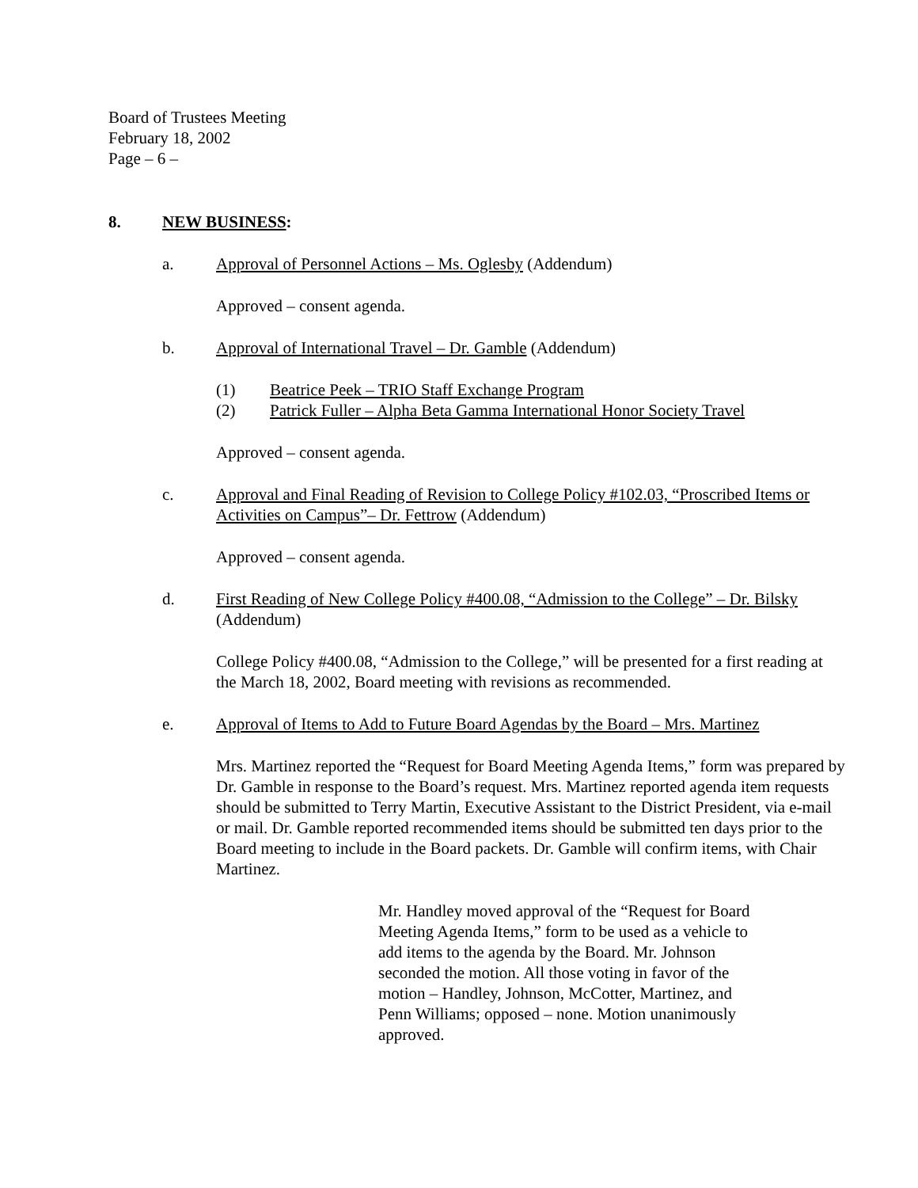Board of Trustees Meeting
February 18, 2002
Page – 6 –
8. NEW BUSINESS:
a. Approval of Personnel Actions – Ms. Oglesby (Addendum)
Approved – consent agenda.
b. Approval of International Travel – Dr. Gamble (Addendum)
(1) Beatrice Peek – TRIO Staff Exchange Program
(2) Patrick Fuller – Alpha Beta Gamma International Honor Society Travel
Approved – consent agenda.
c. Approval and Final Reading of Revision to College Policy #102.03, “Proscribed Items or Activities on Campus”– Dr. Fettrow (Addendum)
Approved – consent agenda.
d. First Reading of New College Policy #400.08, “Admission to the College” – Dr. Bilsky (Addendum)
College Policy #400.08, “Admission to the College,” will be presented for a first reading at the March 18, 2002, Board meeting with revisions as recommended.
e. Approval of Items to Add to Future Board Agendas by the Board – Mrs. Martinez
Mrs. Martinez reported the “Request for Board Meeting Agenda Items,” form was prepared by Dr. Gamble in response to the Board’s request. Mrs. Martinez reported agenda item requests should be submitted to Terry Martin, Executive Assistant to the District President, via e-mail or mail. Dr. Gamble reported recommended items should be submitted ten days prior to the Board meeting to include in the Board packets. Dr. Gamble will confirm items, with Chair Martinez.
Mr. Handley moved approval of the “Request for Board Meeting Agenda Items,” form to be used as a vehicle to add items to the agenda by the Board. Mr. Johnson seconded the motion. All those voting in favor of the motion – Handley, Johnson, McCotter, Martinez, and Penn Williams; opposed – none. Motion unanimously approved.